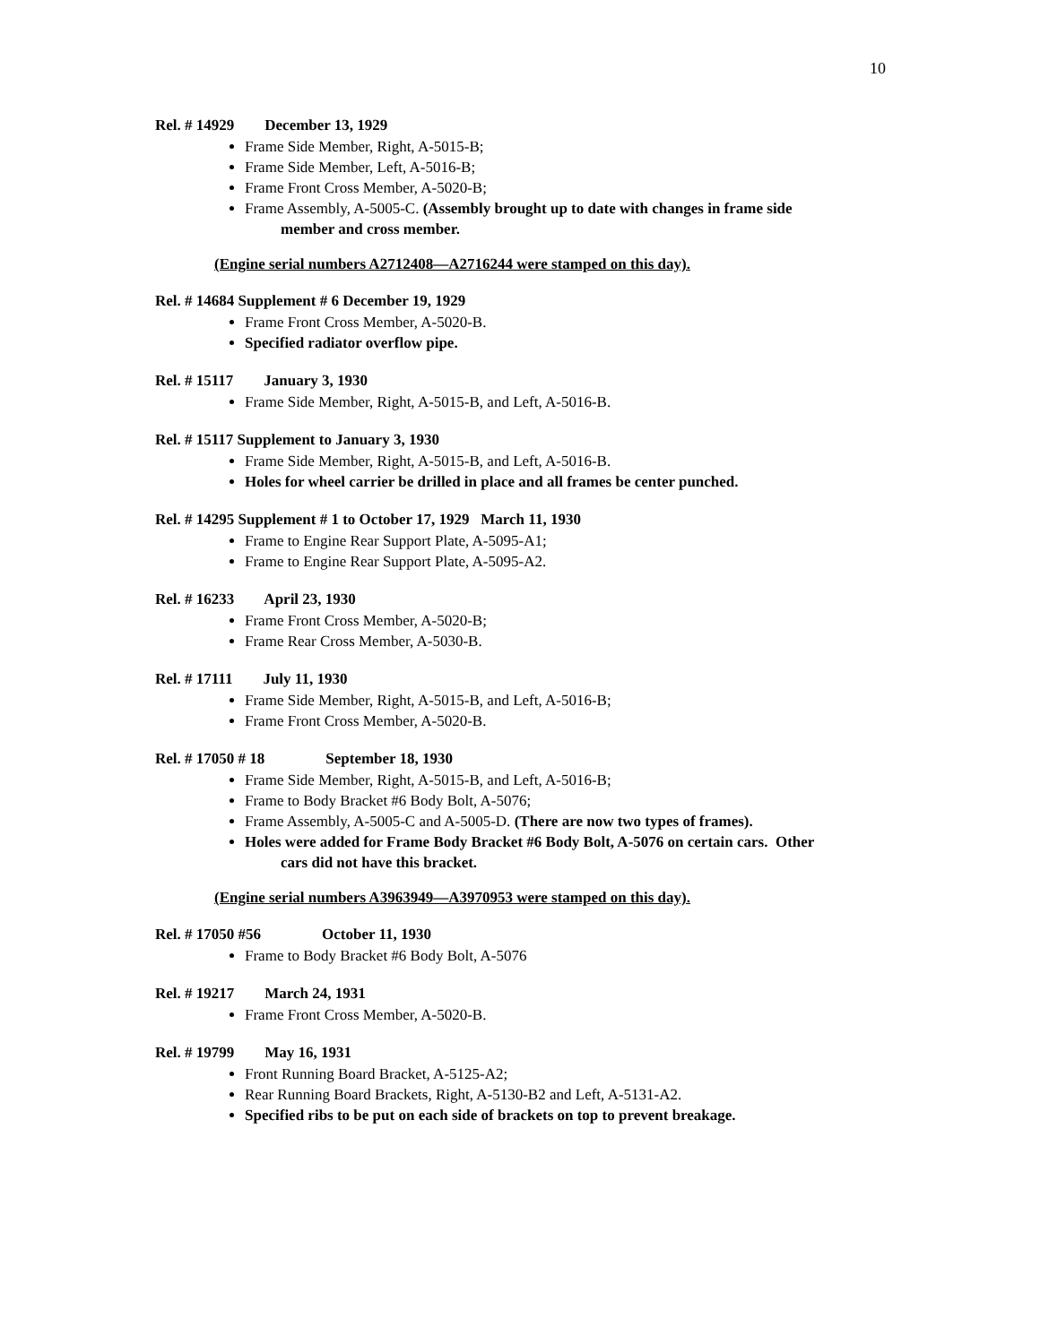10
Rel. # 14929 December 13, 1929
Frame Side Member, Right, A-5015-B;
Frame Side Member, Left, A-5016-B;
Frame Front Cross Member, A-5020-B;
Frame Assembly, A-5005-C. (Assembly brought up to date with changes in frame side
member and cross member.
(Engine serial numbers A2712408—A2716244 were stamped on this day).
Rel. # 14684 Supplement # 6 December 19, 1929
Frame Front Cross Member, A-5020-B.
Specified radiator overflow pipe.
Rel. # 15117 January 3, 1930
Frame Side Member, Right, A-5015-B, and Left, A-5016-B.
Rel. # 15117 Supplement to January 3, 1930
Frame Side Member, Right, A-5015-B, and Left, A-5016-B.
Holes for wheel carrier be drilled in place and all frames be center punched.
Rel. # 14295 Supplement # 1 to October 17, 1929 March 11, 1930
Frame to Engine Rear Support Plate, A-5095-A1;
Frame to Engine Rear Support Plate, A-5095-A2.
Rel. # 16233 April 23, 1930
Frame Front Cross Member, A-5020-B;
Frame Rear Cross Member, A-5030-B.
Rel. # 17111 July 11, 1930
Frame Side Member, Right, A-5015-B, and Left, A-5016-B;
Frame Front Cross Member, A-5020-B.
Rel. # 17050 # 18 September 18, 1930
Frame Side Member, Right, A-5015-B, and Left, A-5016-B;
Frame to Body Bracket #6 Body Bolt, A-5076;
Frame Assembly, A-5005-C and A-5005-D. (There are now two types of frames).
Holes were added for Frame Body Bracket #6 Body Bolt, A-5076 on certain cars. Other
cars did not have this bracket.
(Engine serial numbers A3963949—A3970953 were stamped on this day).
Rel. # 17050 #56 October 11, 1930
Frame to Body Bracket #6 Body Bolt, A-5076
Rel. # 19217 March 24, 1931
Frame Front Cross Member, A-5020-B.
Rel. # 19799 May 16, 1931
Front Running Board Bracket, A-5125-A2;
Rear Running Board Brackets, Right, A-5130-B2 and Left, A-5131-A2.
Specified ribs to be put on each side of brackets on top to prevent breakage.